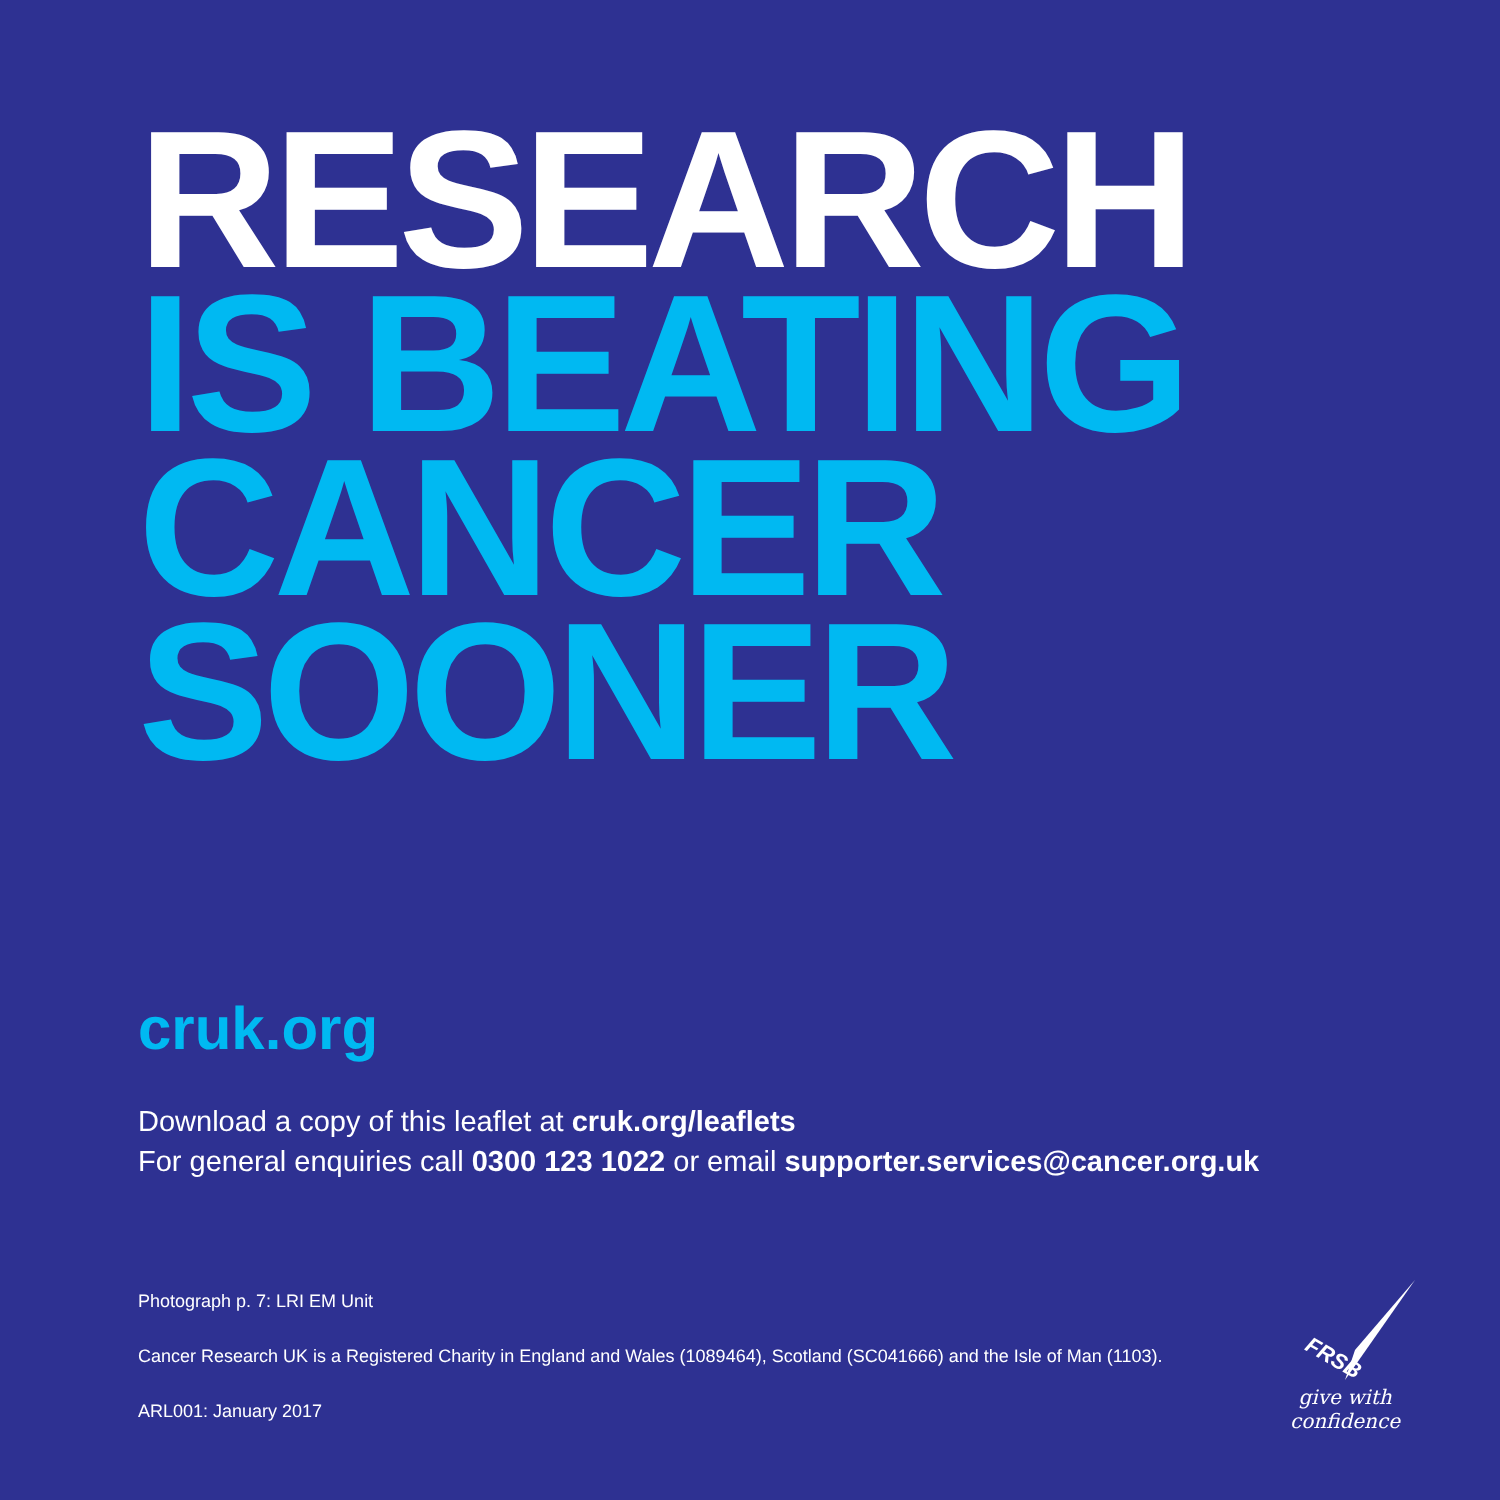RESEARCH
IS BEATING
CANCER
SOONER
cruk.org
Download a copy of this leaflet at cruk.org/leaflets
For general enquiries call 0300 123 1022 or email supporter.services@cancer.org.uk
Photograph p. 7: LRI EM Unit
Cancer Research UK is a Registered Charity in England and Wales (1089464), Scotland (SC041666) and the Isle of Man (1103).
ARL001: January 2017
FRSB
give with confidence